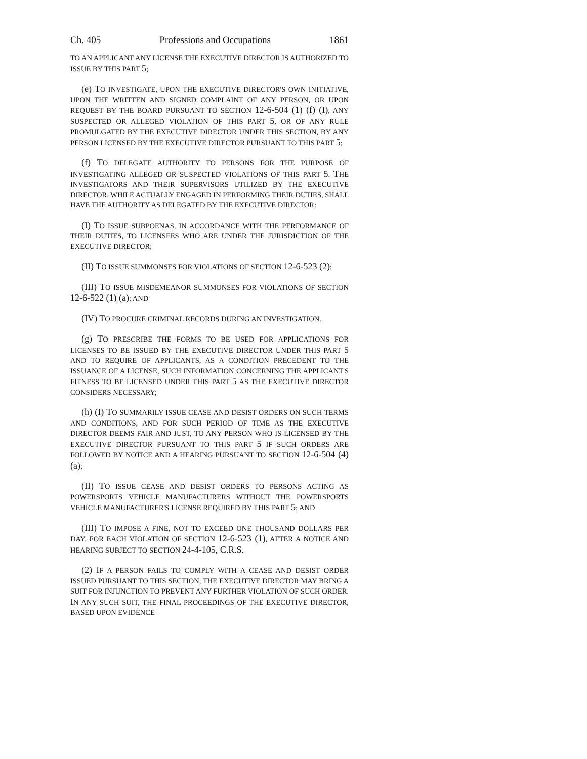Ch. 405 Professions and Occupations 1861
TO AN APPLICANT ANY LICENSE THE EXECUTIVE DIRECTOR IS AUTHORIZED TO ISSUE BY THIS PART 5;
(e) TO INVESTIGATE, UPON THE EXECUTIVE DIRECTOR'S OWN INITIATIVE, UPON THE WRITTEN AND SIGNED COMPLAINT OF ANY PERSON, OR UPON REQUEST BY THE BOARD PURSUANT TO SECTION 12-6-504 (1) (f) (I), ANY SUSPECTED OR ALLEGED VIOLATION OF THIS PART 5, OR OF ANY RULE PROMULGATED BY THE EXECUTIVE DIRECTOR UNDER THIS SECTION, BY ANY PERSON LICENSED BY THE EXECUTIVE DIRECTOR PURSUANT TO THIS PART 5;
(f) TO DELEGATE AUTHORITY TO PERSONS FOR THE PURPOSE OF INVESTIGATING ALLEGED OR SUSPECTED VIOLATIONS OF THIS PART 5. THE INVESTIGATORS AND THEIR SUPERVISORS UTILIZED BY THE EXECUTIVE DIRECTOR, WHILE ACTUALLY ENGAGED IN PERFORMING THEIR DUTIES, SHALL HAVE THE AUTHORITY AS DELEGATED BY THE EXECUTIVE DIRECTOR:
(I) TO ISSUE SUBPOENAS, IN ACCORDANCE WITH THE PERFORMANCE OF THEIR DUTIES, TO LICENSEES WHO ARE UNDER THE JURISDICTION OF THE EXECUTIVE DIRECTOR;
(II) TO ISSUE SUMMONSES FOR VIOLATIONS OF SECTION 12-6-523 (2);
(III) TO ISSUE MISDEMEANOR SUMMONSES FOR VIOLATIONS OF SECTION 12-6-522 (1) (a); AND
(IV) TO PROCURE CRIMINAL RECORDS DURING AN INVESTIGATION.
(g) TO PRESCRIBE THE FORMS TO BE USED FOR APPLICATIONS FOR LICENSES TO BE ISSUED BY THE EXECUTIVE DIRECTOR UNDER THIS PART 5 AND TO REQUIRE OF APPLICANTS, AS A CONDITION PRECEDENT TO THE ISSUANCE OF A LICENSE, SUCH INFORMATION CONCERNING THE APPLICANT'S FITNESS TO BE LICENSED UNDER THIS PART 5 AS THE EXECUTIVE DIRECTOR CONSIDERS NECESSARY;
(h) (I) TO SUMMARILY ISSUE CEASE AND DESIST ORDERS ON SUCH TERMS AND CONDITIONS, AND FOR SUCH PERIOD OF TIME AS THE EXECUTIVE DIRECTOR DEEMS FAIR AND JUST, TO ANY PERSON WHO IS LICENSED BY THE EXECUTIVE DIRECTOR PURSUANT TO THIS PART 5 IF SUCH ORDERS ARE FOLLOWED BY NOTICE AND A HEARING PURSUANT TO SECTION 12-6-504 (4) (a);
(II) TO ISSUE CEASE AND DESIST ORDERS TO PERSONS ACTING AS POWERSPORTS VEHICLE MANUFACTURERS WITHOUT THE POWERSPORTS VEHICLE MANUFACTURER'S LICENSE REQUIRED BY THIS PART 5; AND
(III) TO IMPOSE A FINE, NOT TO EXCEED ONE THOUSAND DOLLARS PER DAY, FOR EACH VIOLATION OF SECTION 12-6-523 (1), AFTER A NOTICE AND HEARING SUBJECT TO SECTION 24-4-105, C.R.S.
(2) IF A PERSON FAILS TO COMPLY WITH A CEASE AND DESIST ORDER ISSUED PURSUANT TO THIS SECTION, THE EXECUTIVE DIRECTOR MAY BRING A SUIT FOR INJUNCTION TO PREVENT ANY FURTHER VIOLATION OF SUCH ORDER. IN ANY SUCH SUIT, THE FINAL PROCEEDINGS OF THE EXECUTIVE DIRECTOR, BASED UPON EVIDENCE